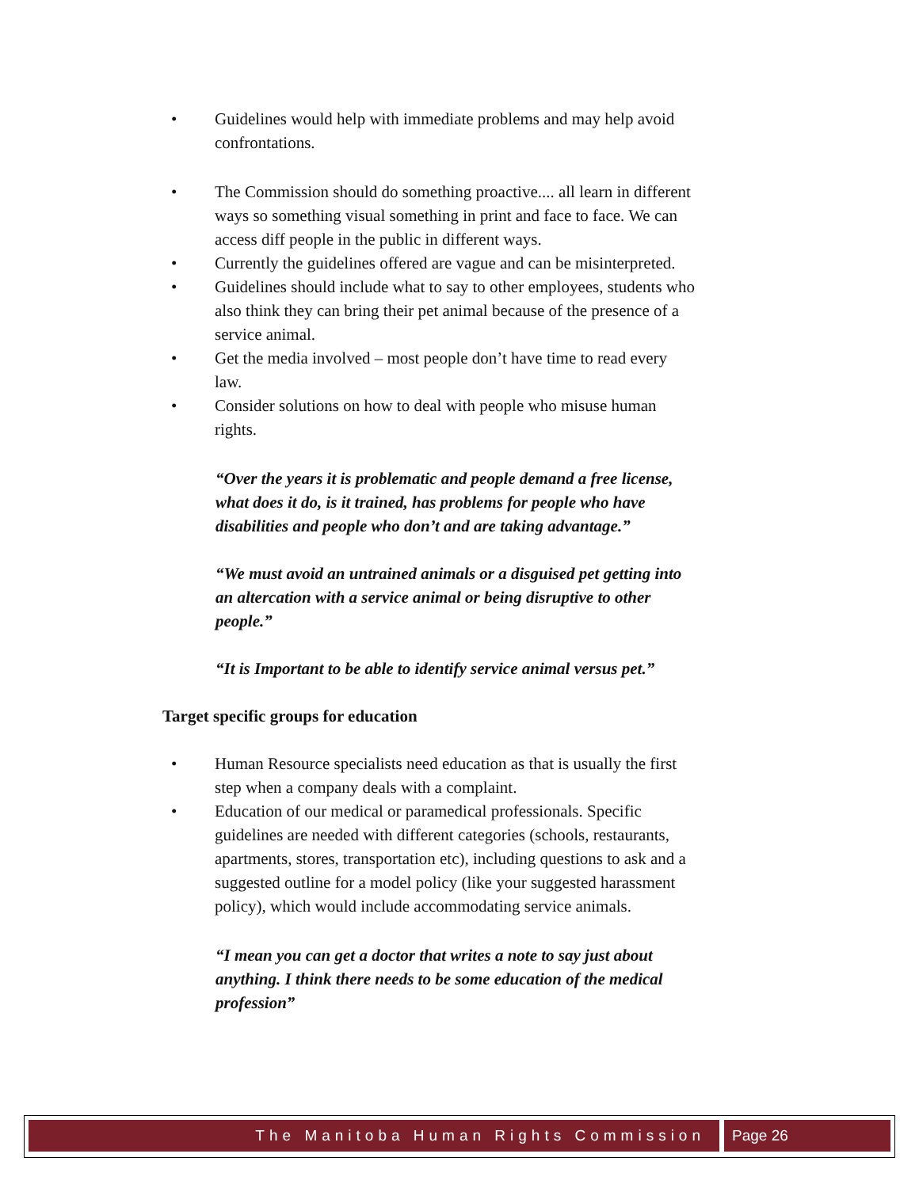Guidelines would help with immediate problems and may help avoid confrontations.
The Commission should do something proactive.... all learn in different ways so something visual something in print and face to face. We can access diff people in the public in different ways.
Currently the guidelines offered are vague and can be misinterpreted.
Guidelines should include what to say to other employees, students who also think they can bring their pet animal because of the presence of a service animal.
Get the media involved – most people don’t have time to read every law.
Consider solutions on how to deal with people who misuse human rights.
“Over the years it is problematic and people demand a free license, what does it do, is it trained, has problems for people who have disabilities and people who don’t and are taking advantage.”
“We must avoid an untrained animals or a disguised pet getting into an altercation with a service animal or being disruptive to other people.”
“It is Important to be able to identify service animal versus pet.”
Target specific groups for education
Human Resource specialists need education as that is usually the first step when a company deals with a complaint.
Education of our medical or paramedical professionals. Specific guidelines are needed with different categories (schools, restaurants, apartments, stores, transportation etc), including questions to ask and a suggested outline for a model policy (like your suggested harassment policy), which would include accommodating service animals.
“I mean you can get a doctor that writes a note to say just about anything. I think there needs to be some education of the medical profession”
The Manitoba Human Rights Commission
Page 26